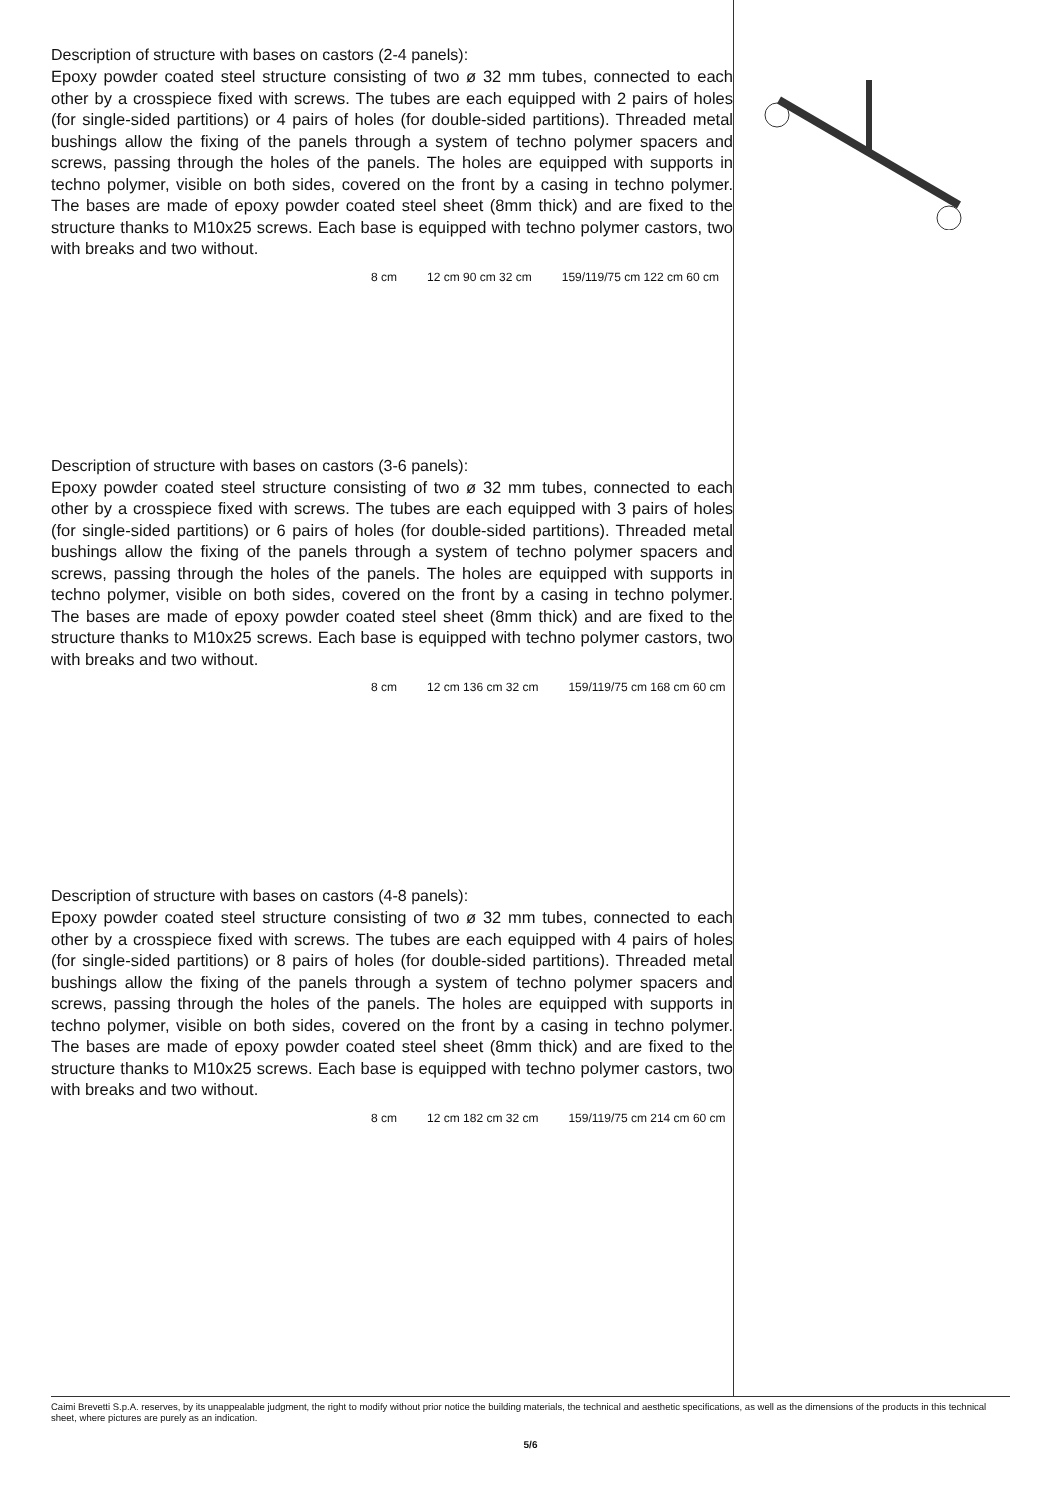Description of structure with bases on castors (2-4 panels):
Epoxy powder coated steel structure consisting of two ø 32 mm tubes, connected to each other by a crosspiece fixed with screws. The tubes are each equipped with 2 pairs of holes (for single-sided partitions) or 4 pairs of holes (for double-sided partitions). Threaded metal bushings allow the fixing of the panels through a system of techno polymer spacers and screws, passing through the holes of the panels. The holes are equipped with supports in techno polymer, visible on both sides, covered on the front by a casing in techno polymer. The bases are made of epoxy powder coated steel sheet (8mm thick) and are fixed to the structure thanks to M10x25 screws. Each base is equipped with techno polymer castors, two with breaks and two without.
8 cm 12 cm 90 cm 32 cm 159/119/75 cm 122 cm 60 cm
Description of structure with bases on castors (3-6 panels):
Epoxy powder coated steel structure consisting of two ø 32 mm tubes, connected to each other by a crosspiece fixed with screws. The tubes are each equipped with 3 pairs of holes (for single-sided partitions) or 6 pairs of holes (for double-sided partitions). Threaded metal bushings allow the fixing of the panels through a system of techno polymer spacers and screws, passing through the holes of the panels. The holes are equipped with supports in techno polymer, visible on both sides, covered on the front by a casing in techno polymer. The bases are made of epoxy powder coated steel sheet (8mm thick) and are fixed to the structure thanks to M10x25 screws. Each base is equipped with techno polymer castors, two with breaks and two without.
8 cm 12 cm 136 cm 32 cm 159/119/75 cm 168 cm 60 cm
Description of structure with bases on castors (4-8 panels):
Epoxy powder coated steel structure consisting of two ø 32 mm tubes, connected to each other by a crosspiece fixed with screws. The tubes are each equipped with 4 pairs of holes (for single-sided partitions) or 8 pairs of holes (for double-sided partitions). Threaded metal bushings allow the fixing of the panels through a system of techno polymer spacers and screws, passing through the holes of the panels. The holes are equipped with supports in techno polymer, visible on both sides, covered on the front by a casing in techno polymer. The bases are made of epoxy powder coated steel sheet (8mm thick) and are fixed to the structure thanks to M10x25 screws. Each base is equipped with techno polymer castors, two with breaks and two without.
8 cm 12 cm 182 cm 32 cm 159/119/75 cm 214 cm 60 cm
Caimi Brevetti S.p.A. reserves, by its unappealable judgment, the right to modify without prior notice the building materials, the technical and aesthetic specifications, as well as the dimensions of the products in this technical sheet, where pictures are purely as an indication.
5/6